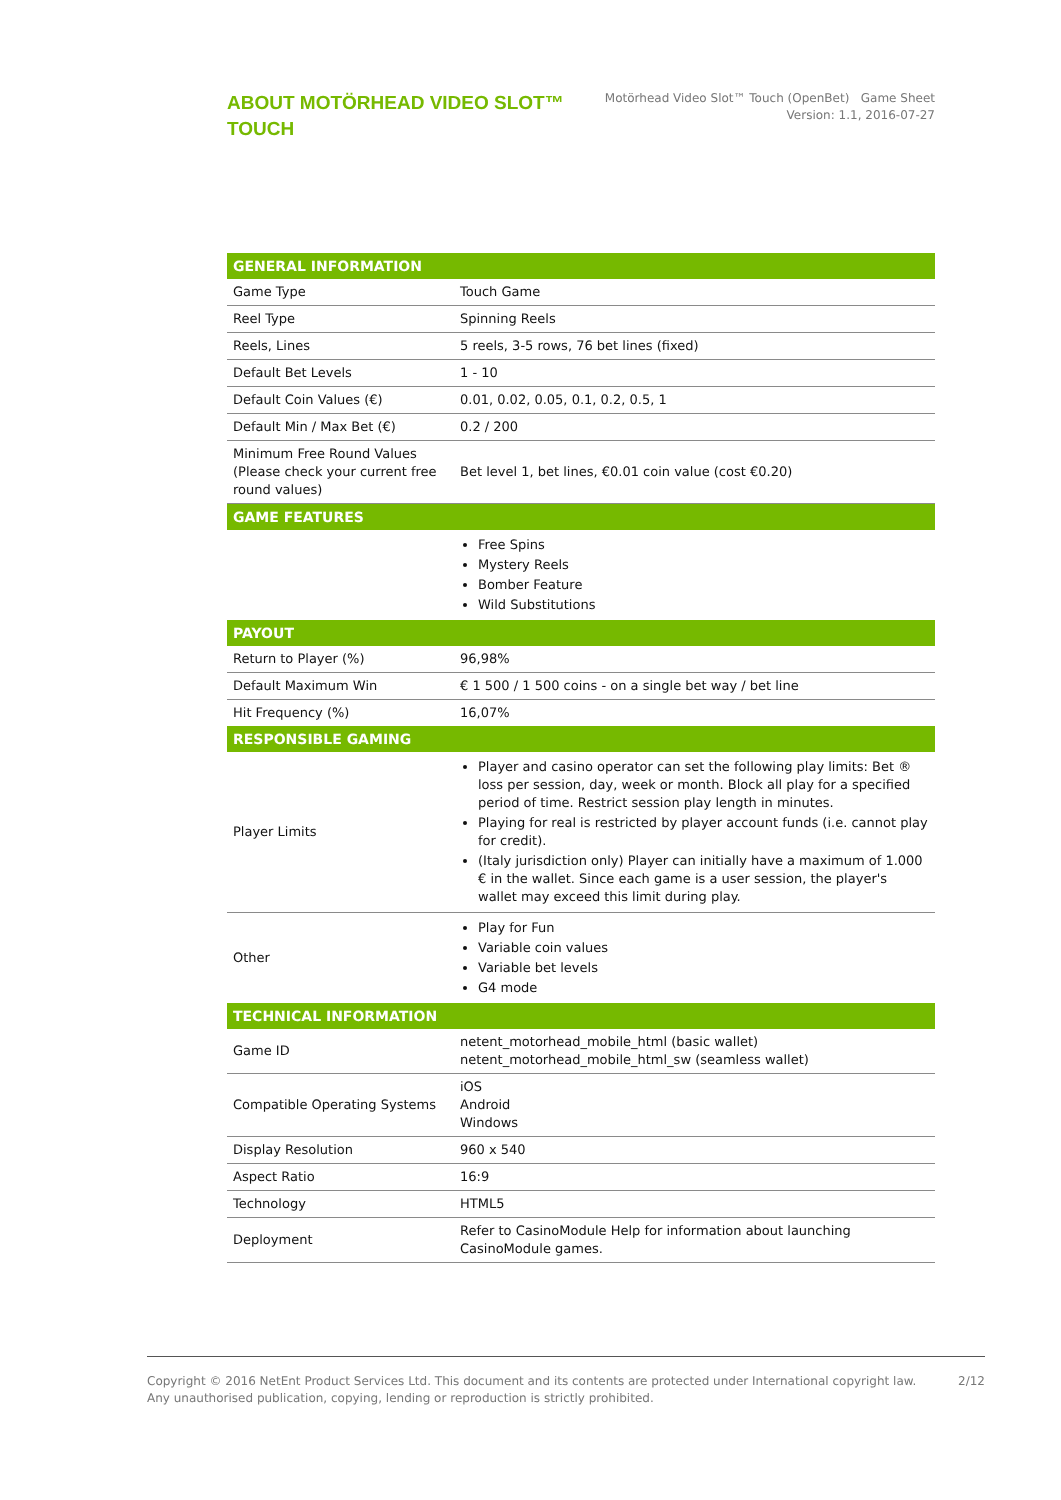ABOUT MOTÖRHEAD VIDEO SLOT™ TOUCH
Motörhead Video Slot™ Touch (OpenBet) Game Sheet
Version: 1.1, 2016-07-27
| GENERAL INFORMATION | |
| --- | --- |
| Game Type | Touch Game |
| Reel Type | Spinning Reels |
| Reels, Lines | 5 reels, 3-5 rows, 76 bet lines (fixed) |
| Default Bet Levels | 1 - 10 |
| Default Coin Values (€) | 0.01, 0.02, 0.05, 0.1, 0.2, 0.5, 1 |
| Default Min / Max Bet (€) | 0.2 / 200 |
| Minimum Free Round Values (Please check your current free round values) | Bet level 1, bet lines, €0.01 coin value (cost €0.20) |
| GAME FEATURES | |
| | Free Spins Mystery Reels Bomber Feature Wild Substitutions |
| PAYOUT | |
| Return to Player (%) | 96,98% |
| Default Maximum Win | € 1 500 / 1 500 coins - on a single bet way / bet line |
| Hit Frequency (%) | 16,07% |
| RESPONSIBLE GAMING | |
| Player Limits | Player and casino operator can set the following play limits: Bet ® loss per session, day, week or month. Block all play for a specified period of time. Restrict session play length in minutes. Playing for real is restricted by player account funds (i.e. cannot play for credit). (Italy jurisdiction only) Player can initially have a maximum of 1.000 € in the wallet. Since each game is a user session, the player's wallet may exceed this limit during play. |
| Other | Play for Fun Variable coin values Variable bet levels G4 mode |
| TECHNICAL INFORMATION | |
| Game ID | netent_motorhead_mobile_html (basic wallet) netent_motorhead_mobile_html_sw (seamless wallet) |
| Compatible Operating Systems | iOS Android Windows |
| Display Resolution | 960 x 540 |
| Aspect Ratio | 16:9 |
| Technology | HTML5 |
| Deployment | Refer to CasinoModule Help for information about launching CasinoModule games. |
Copyright © 2016 NetEnt Product Services Ltd. This document and its contents are protected under International copyright law.
Any unauthorised publication, copying, lending or reproduction is strictly prohibited.
2/12